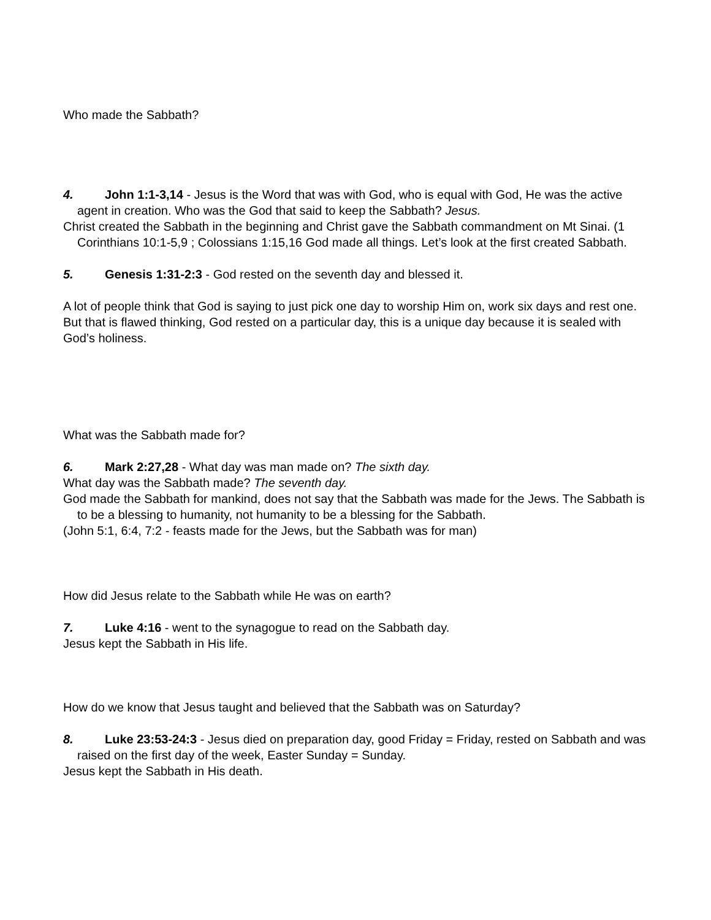Who made the Sabbath?
4. John 1:1-3,14 - Jesus is the Word that was with God, who is equal with God, He was the active agent in creation. Who was the God that said to keep the Sabbath? Jesus.
Christ created the Sabbath in the beginning and Christ gave the Sabbath commandment on Mt Sinai. (1 Corinthians 10:1-5,9 ; Colossians 1:15,16 God made all things. Let’s look at the first created Sabbath.
5. Genesis 1:31-2:3 - God rested on the seventh day and blessed it.
A lot of people think that God is saying to just pick one day to worship Him on, work six days and rest one. But that is flawed thinking, God rested on a particular day, this is a unique day because it is sealed with God’s holiness.
What was the Sabbath made for?
6. Mark 2:27,28 - What day was man made on? The sixth day.
What day was the Sabbath made? The seventh day.
God made the Sabbath for mankind, does not say that the Sabbath was made for the Jews. The Sabbath is to be a blessing to humanity, not humanity to be a blessing for the Sabbath.
(John 5:1, 6:4, 7:2 - feasts made for the Jews, but the Sabbath was for man)
How did Jesus relate to the Sabbath while He was on earth?
7. Luke 4:16 - went to the synagogue to read on the Sabbath day.
Jesus kept the Sabbath in His life.
How do we know that Jesus taught and believed that the Sabbath was on Saturday?
8. Luke 23:53-24:3 - Jesus died on preparation day, good Friday = Friday, rested on Sabbath and was raised on the first day of the week, Easter Sunday = Sunday.
Jesus kept the Sabbath in His death.